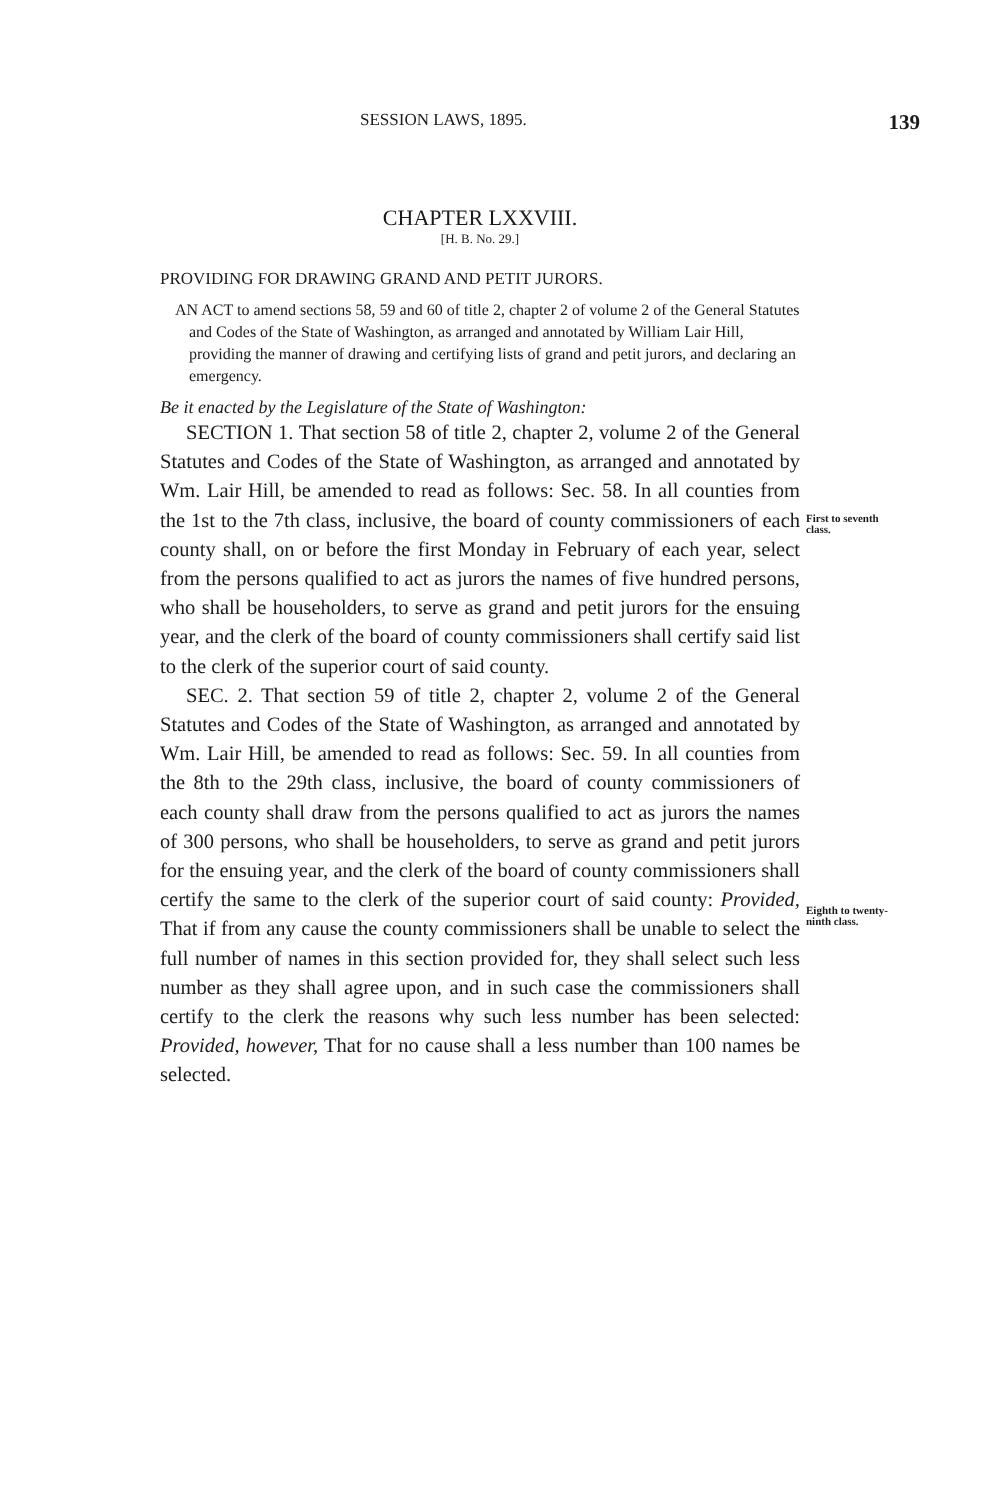SESSION LAWS, 1895. 139
CHAPTER LXXVIII.
[H. B. No. 29.]
PROVIDING FOR DRAWING GRAND AND PETIT JURORS.
AN ACT to amend sections 58, 59 and 60 of title 2, chapter 2 of volume 2 of the General Statutes and Codes of the State of Washington, as arranged and annotated by William Lair Hill, providing the manner of drawing and certifying lists of grand and petit jurors, and declaring an emergency.
Be it enacted by the Legislature of the State of Washington:
SECTION 1. That section 58 of title 2, chapter 2, volume 2 of the General Statutes and Codes of the State of Washington, as arranged and annotated by Wm. Lair Hill, be amended to read as follows: Sec. 58. In all counties from the 1st to the 7th class, inclusive, the board of county commissioners of each county shall, on or before the first Monday in February of each year, select from the persons qualified to act as jurors the names of five hundred persons, who shall be householders, to serve as grand and petit jurors for the ensuing year, and the clerk of the board of county commissioners shall certify said list to the clerk of the superior court of said county.
SEC. 2. That section 59 of title 2, chapter 2, volume 2 of the General Statutes and Codes of the State of Washington, as arranged and annotated by Wm. Lair Hill, be amended to read as follows: Sec. 59. In all counties from the 8th to the 29th class, inclusive, the board of county commissioners of each county shall draw from the persons qualified to act as jurors the names of 300 persons, who shall be householders, to serve as grand and petit jurors for the ensuing year, and the clerk of the board of county commissioners shall certify the same to the clerk of the superior court of said county: Provided, That if from any cause the county commissioners shall be unable to select the full number of names in this section provided for, they shall select such less number as they shall agree upon, and in such case the commissioners shall certify to the clerk the reasons why such less number has been selected: Provided, however, That for no cause shall a less number than 100 names be selected.
First to seventh class.
Eighth to twenty-ninth class.